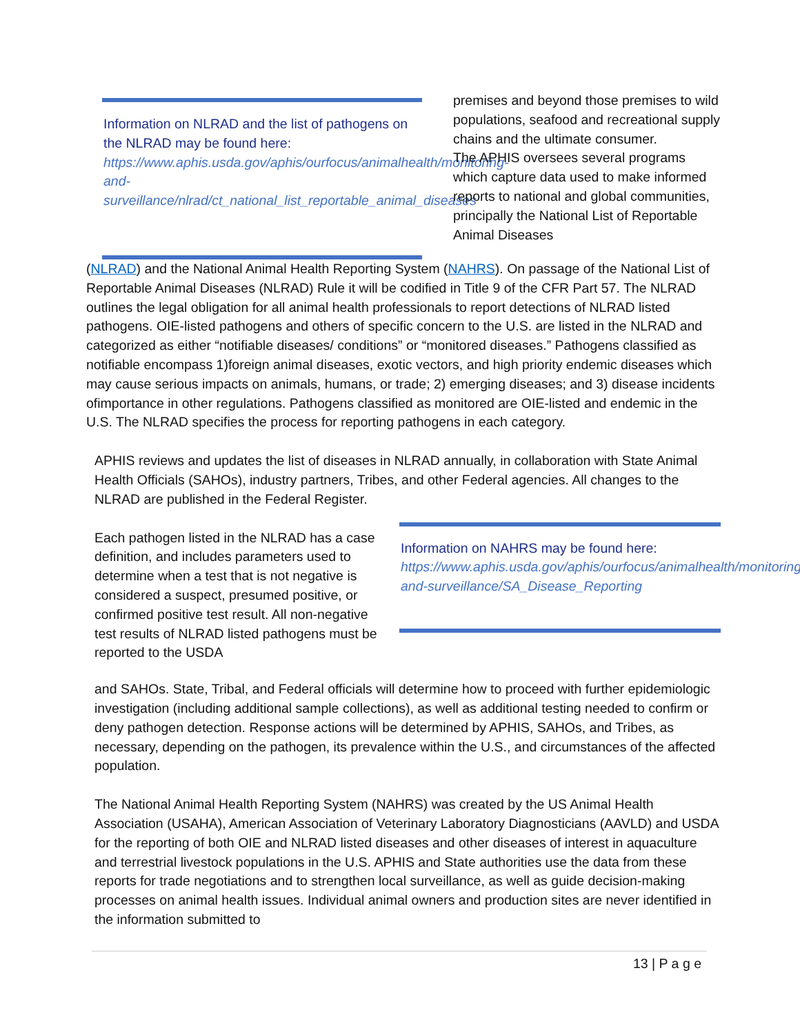Information on NLRAD and the list of pathogens on the NLRAD may be found here: https://www.aphis.usda.gov/aphis/ourfocus/animalhealth/monitoring-and-surveillance/nlrad/ct_national_list_reportable_animal_diseases
premises and beyond those premises to wild populations, seafood and recreational supply chains and the ultimate consumer.
The APHIS oversees several programs which capture data used to make informed reports to national and global communities, principally the National List of Reportable Animal Diseases
(NLRAD) and the National Animal Health Reporting System (NAHRS). On passage of the National List of Reportable Animal Diseases (NLRAD) Rule it will be codified in Title 9 of the CFR Part 57. The NLRAD outlines the legal obligation for all animal health professionals to report detections of NLRAD listed pathogens. OIE-listed pathogens and others of specific concern to the U.S. are listed in the NLRAD and categorized as either “notifiable diseases/ conditions” or “monitored diseases.” Pathogens classified as notifiable encompass 1)foreign animal diseases, exotic vectors, and high priority endemic diseases which may cause serious impacts on animals, humans, or trade; 2) emerging diseases; and 3) disease incidents ofimportance in other regulations. Pathogens classified as monitored are OIE-listed and endemic in the U.S. The NLRAD specifies the process for reporting pathogens in each category.
APHIS reviews and updates the list of diseases in NLRAD annually, in collaboration with State Animal Health Officials (SAHOs), industry partners, Tribes, and other Federal agencies. All changes to the NLRAD are published in the Federal Register.
Each pathogen listed in the NLRAD has a case definition, and includes parameters used to determine when a test that is not negative is considered a suspect, presumed positive, or confirmed positive test result. All non-negative test results of NLRAD listed pathogens must be reported to the USDA
Information on NAHRS may be found here:
https://www.aphis.usda.gov/aphis/ourfocus/animalhealth/monitoring-and-surveillance/SA_Disease_Reporting
and SAHOs. State, Tribal, and Federal officials will determine how to proceed with further epidemiologic investigation (including additional sample collections), as well as additional testing needed to confirm or deny pathogen detection. Response actions will be determined by APHIS, SAHOs, and Tribes, as necessary, depending on the pathogen, its prevalence within the U.S., and circumstances of the affected population.
The National Animal Health Reporting System (NAHRS) was created by the US Animal Health Association (USAHA), American Association of Veterinary Laboratory Diagnosticians (AAVLD) and USDA for the reporting of both OIE and NLRAD listed diseases and other diseases of interest in aquaculture and terrestrial livestock populations in the U.S. APHIS and State authorities use the data from these reports for trade negotiations and to strengthen local surveillance, as well as guide decision-making processes on animal health issues. Individual animal owners and production sites are never identified in the information submitted to
13 | P a g e